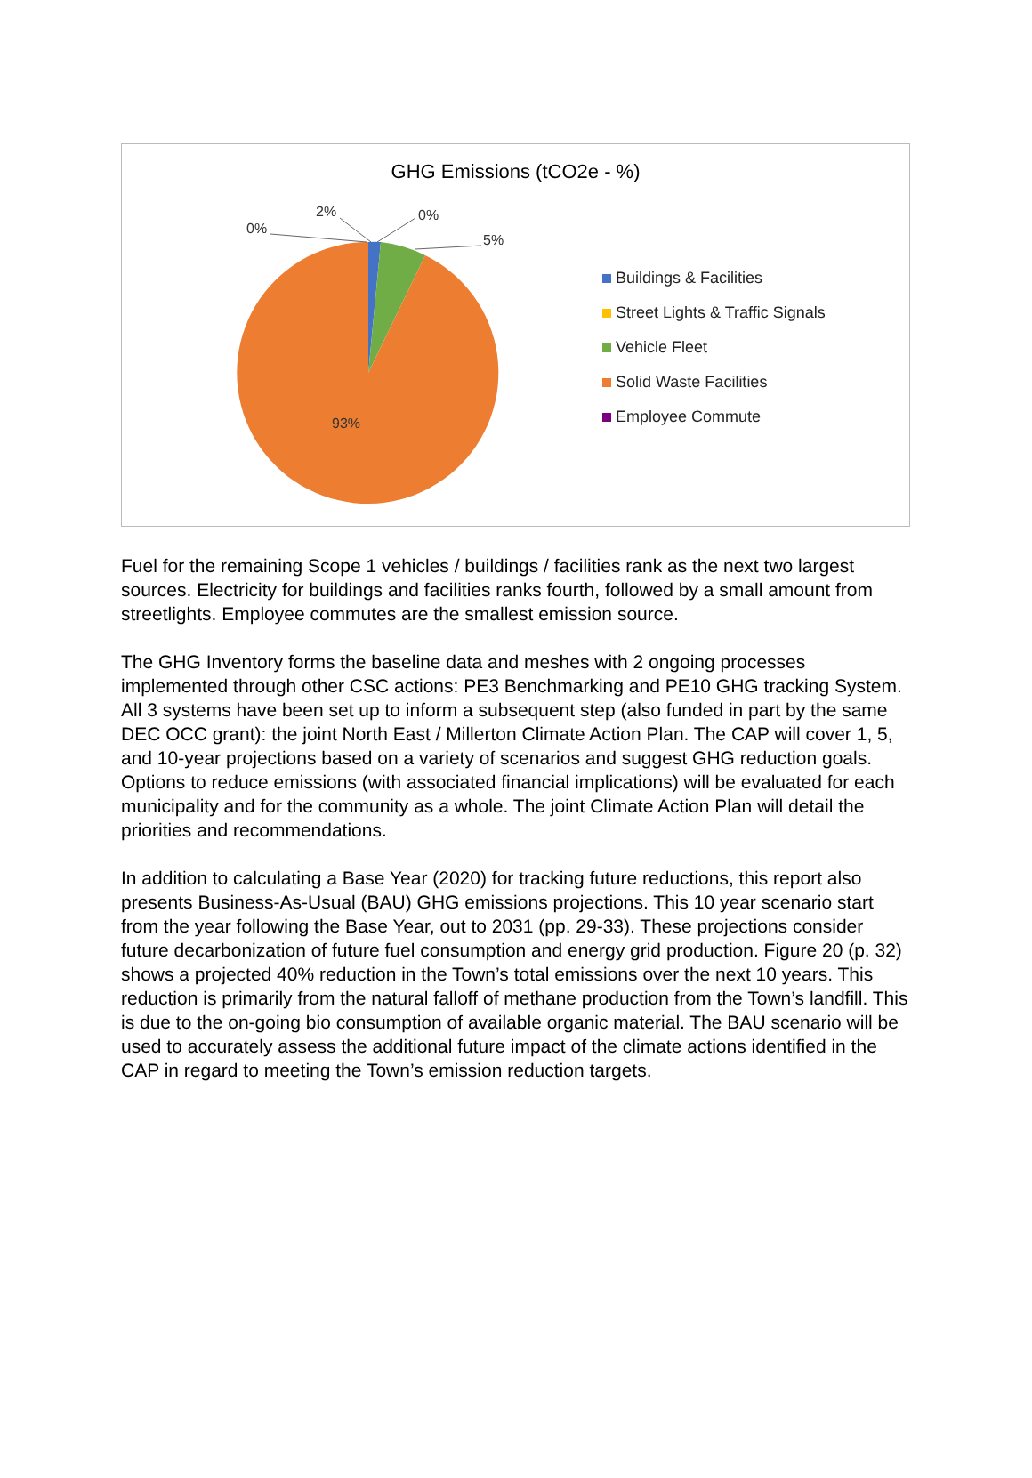GHG Emissions (tCO2e - %)
0%
2% 0%
5%
93%
Buildings & Facilities
Street Lights & Traffic Signals
Vehicle Fleet
Solid Waste Facilities
Employee Commute
Fuel for the remaining Scope 1 vehicles / buildings / facilities rank as the next two largest sources. Electricity for buildings and facilities ranks fourth, followed by a small amount from streetlights. Employee commutes are the smallest emission source.
The GHG Inventory forms the baseline data and meshes with 2 ongoing processes implemented through other CSC actions: PE3 Benchmarking and PE10 GHG tracking System. All 3 systems have been set up to inform a subsequent step (also funded in part by the same DEC OCC grant): the joint North East / Millerton Climate Action Plan. The CAP will cover 1, 5, and 10-year projections based on a variety of scenarios and suggest GHG reduction goals. Options to reduce emissions (with associated financial implications) will be evaluated for each municipality and for the community as a whole. The joint Climate Action Plan will detail the priorities and recommendations.
In addition to calculating a Base Year (2020) for tracking future reductions, this report also presents Business-As-Usual (BAU) GHG emissions projections. This 10 year scenario start from the year following the Base Year, out to 2031 (pp. 29-33). These projections consider future decarbonization of future fuel consumption and energy grid production. Figure 20 (p. 32) shows a projected 40% reduction in the Town’s total emissions over the next 10 years. This reduction is primarily from the natural falloff of methane production from the Town’s landfill. This is due to the on-going bio consumption of available organic material. The BAU scenario will be used to accurately assess the additional future impact of the climate actions identified in the CAP in regard to meeting the Town’s emission reduction targets.